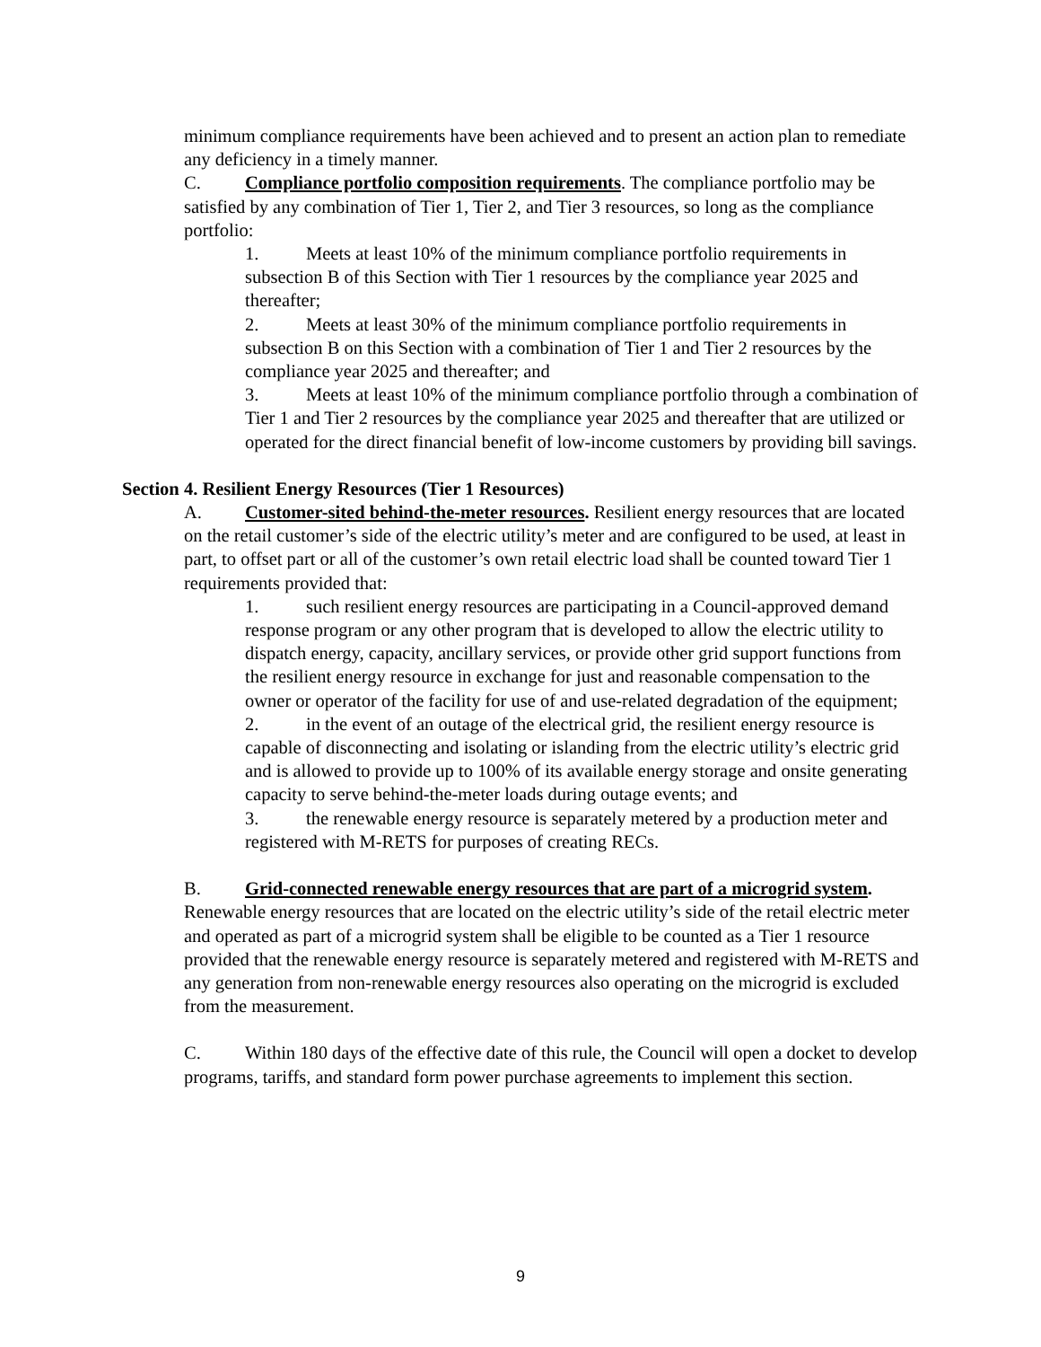minimum compliance requirements have been achieved and to present an action plan to remediate any deficiency in a timely manner.
C. Compliance portfolio composition requirements. The compliance portfolio may be satisfied by any combination of Tier 1, Tier 2, and Tier 3 resources, so long as the compliance portfolio:
1. Meets at least 10% of the minimum compliance portfolio requirements in subsection B of this Section with Tier 1 resources by the compliance year 2025 and thereafter;
2. Meets at least 30% of the minimum compliance portfolio requirements in subsection B on this Section with a combination of Tier 1 and Tier 2 resources by the compliance year 2025 and thereafter; and
3. Meets at least 10% of the minimum compliance portfolio through a combination of Tier 1 and Tier 2 resources by the compliance year 2025 and thereafter that are utilized or operated for the direct financial benefit of low-income customers by providing bill savings.
Section 4. Resilient Energy Resources (Tier 1 Resources)
A. Customer-sited behind-the-meter resources. Resilient energy resources that are located on the retail customer’s side of the electric utility’s meter and are configured to be used, at least in part, to offset part or all of the customer’s own retail electric load shall be counted toward Tier 1 requirements provided that:
1. such resilient energy resources are participating in a Council-approved demand response program or any other program that is developed to allow the electric utility to dispatch energy, capacity, ancillary services, or provide other grid support functions from the resilient energy resource in exchange for just and reasonable compensation to the owner or operator of the facility for use of and use-related degradation of the equipment;
2. in the event of an outage of the electrical grid, the resilient energy resource is capable of disconnecting and isolating or islanding from the electric utility’s electric grid and is allowed to provide up to 100% of its available energy storage and onsite generating capacity to serve behind-the-meter loads during outage events; and
3. the renewable energy resource is separately metered by a production meter and registered with M-RETS for purposes of creating RECs.
B. Grid-connected renewable energy resources that are part of a microgrid system. Renewable energy resources that are located on the electric utility’s side of the retail electric meter and operated as part of a microgrid system shall be eligible to be counted as a Tier 1 resource provided that the renewable energy resource is separately metered and registered with M-RETS and any generation from non-renewable energy resources also operating on the microgrid is excluded from the measurement.
C. Within 180 days of the effective date of this rule, the Council will open a docket to develop programs, tariffs, and standard form power purchase agreements to implement this section.
9